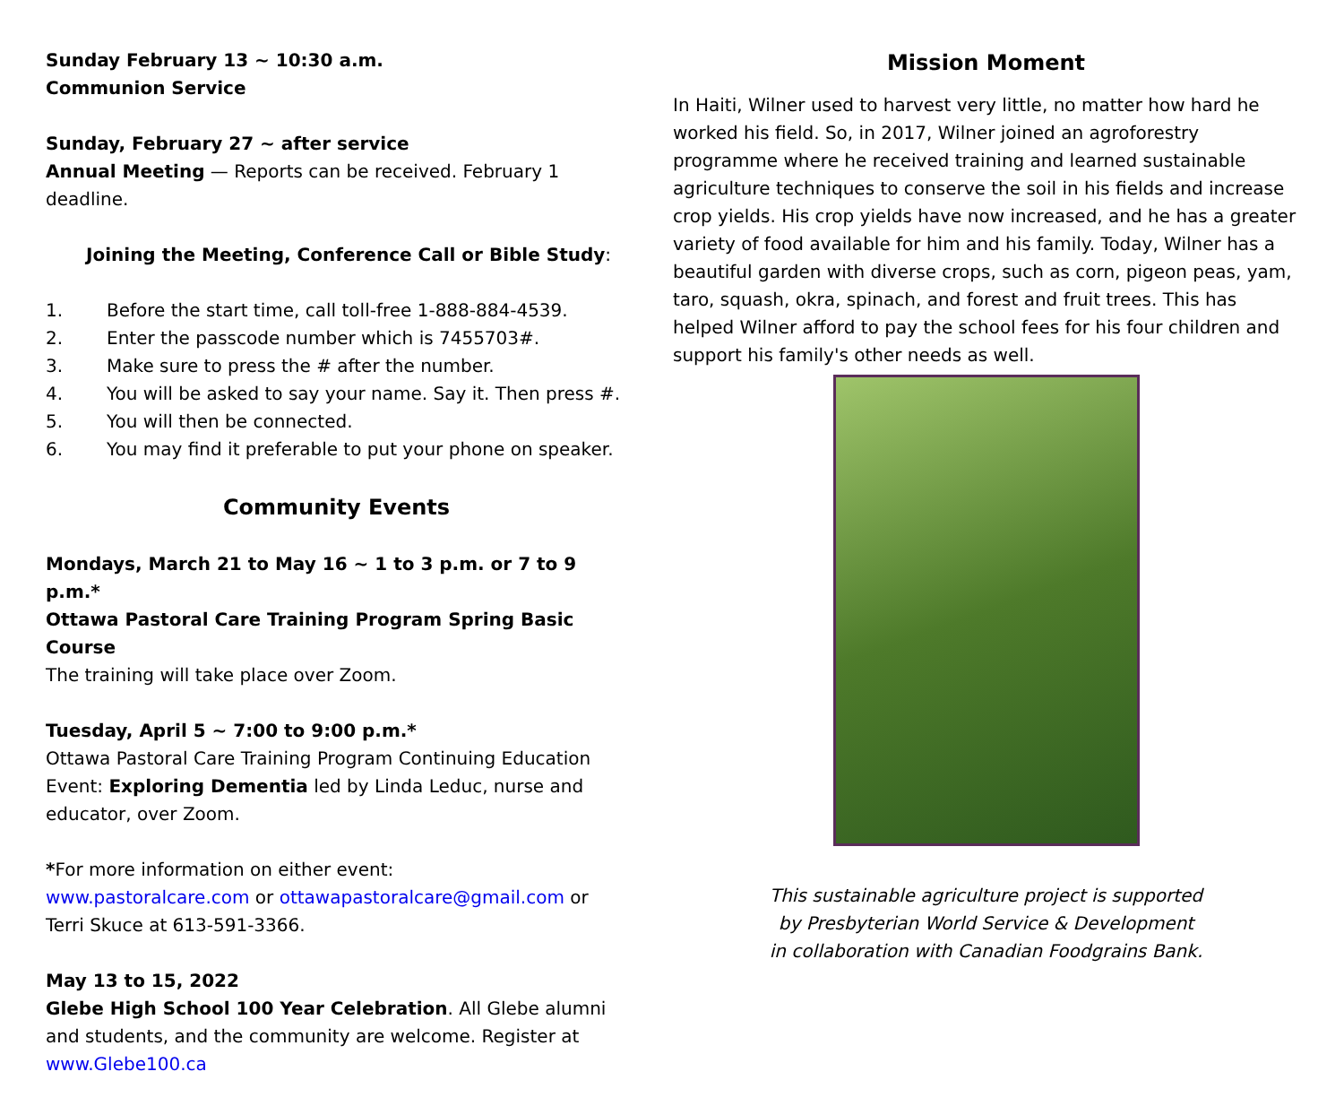Sunday February 13 ~ 10:30 a.m.
Communion Service
Sunday, February 27 ~ after service
Annual Meeting — Reports can be received. February 1 deadline.
Joining the Meeting, Conference Call or Bible Study:
1. Before the start time, call toll-free 1-888-884-4539.
2. Enter the passcode number which is 7455703#.
3. Make sure to press the # after the number.
4. You will be asked to say your name. Say it. Then press #.
5. You will then be connected.
6. You may find it preferable to put your phone on speaker.
Community Events
Mondays, March 21 to May 16 ~ 1 to 3 p.m. or 7 to 9 p.m.*
Ottawa Pastoral Care Training Program Spring Basic Course
The training will take place over Zoom.
Tuesday, April 5 ~ 7:00 to 9:00 p.m.*
Ottawa Pastoral Care Training Program Continuing Education Event: Exploring Dementia led by Linda Leduc, nurse and educator, over Zoom.
*For more information on either event:
www.pastoralcare.com or ottawapastoralcare@gmail.com or Terri Skuce at 613-591-3366.
May 13 to 15, 2022
Glebe High School 100 Year Celebration. All Glebe alumni and students, and the community are welcome. Register at www.Glebe100.ca
Mission Moment
In Haiti, Wilner used to harvest very little, no matter how hard he worked his field. So, in 2017, Wilner joined an agroforestry programme where he received training and learned sustainable agriculture techniques to conserve the soil in his fields and increase crop yields. His crop yields have now increased, and he has a greater variety of food available for him and his family. Today, Wilner has a beautiful garden with diverse crops, such as corn, pigeon peas, yam, taro, squash, okra, spinach, and forest and fruit trees. This has helped Wilner afford to pay the school fees for his four children and support his family's other needs as well.
This sustainable agriculture project is supported
by Presbyterian World Service & Development
in collaboration with Canadian Foodgrains Bank.